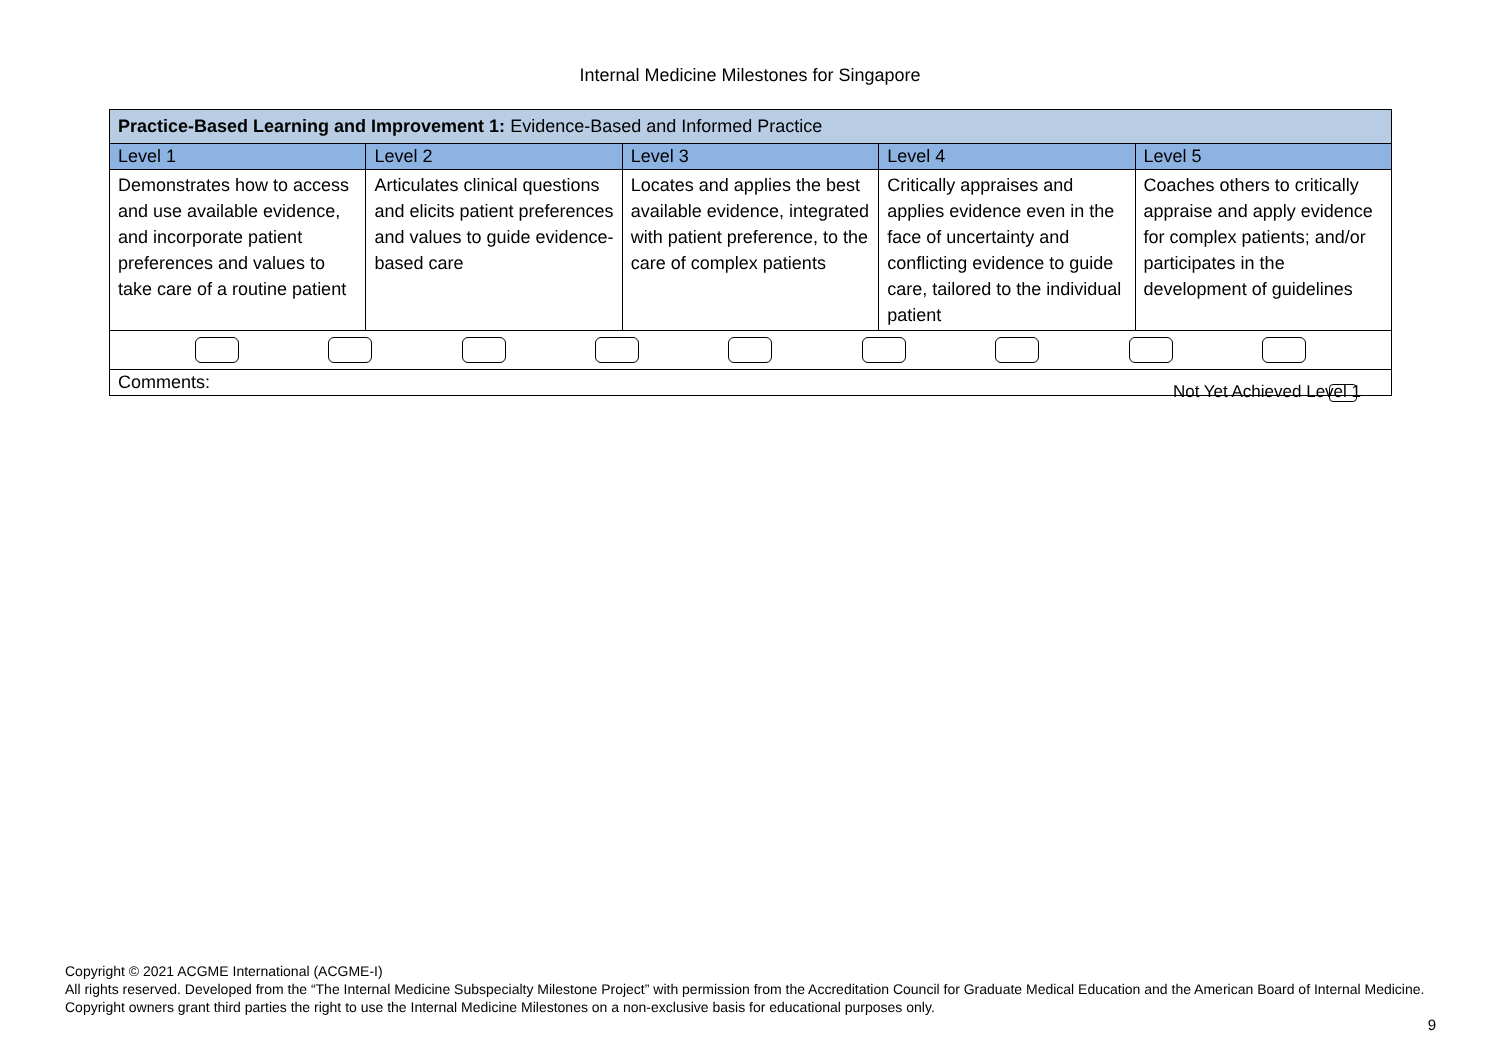Internal Medicine Milestones for Singapore
| Practice-Based Learning and Improvement 1: Evidence-Based and Informed Practice | | | | |
| Level 1 | Level 2 | Level 3 | Level 4 | Level 5 |
| Demonstrates how to access and use available evidence, and incorporate patient preferences and values to take care of a routine patient | Articulates clinical questions and elicits patient preferences and values to guide evidence-based care | Locates and applies the best available evidence, integrated with patient preference, to the care of complex patients | Critically appraises and applies evidence even in the face of uncertainty and conflicting evidence to guide care, tailored to the individual patient | Coaches others to critically appraise and apply evidence for complex patients; and/or participates in the development of guidelines |
| Comments: Not Yet Achieved Level 1 | | | | |
Copyright © 2021 ACGME International (ACGME-I)
All rights reserved. Developed from the “The Internal Medicine Subspecialty Milestone Project” with permission from the Accreditation Council for Graduate Medical Education and the American Board of Internal Medicine. Copyright owners grant third parties the right to use the Internal Medicine Milestones on a non-exclusive basis for educational purposes only.
9